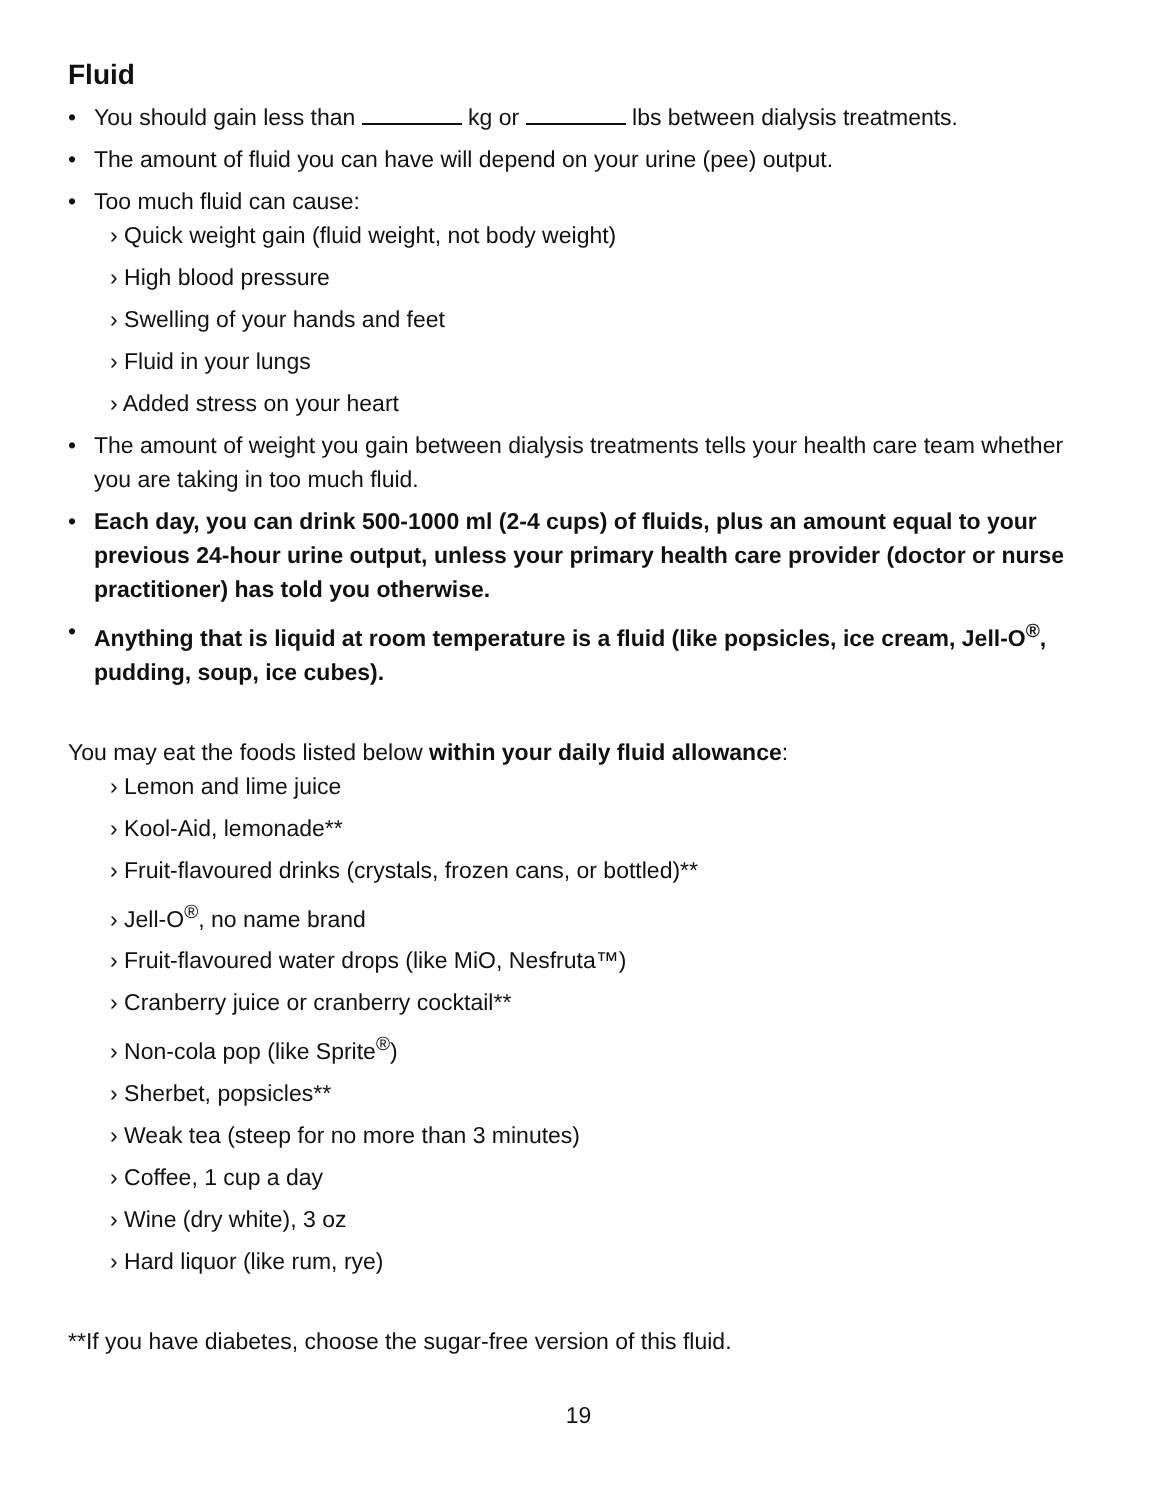Fluid
• You should gain less than kg or lbs between dialysis treatments.
• The amount of fluid you can have will depend on your urine (pee) output.
• Too much fluid can cause:
› Quick weight gain (fluid weight, not body weight)
› High blood pressure
› Swelling of your hands and feet
› Fluid in your lungs
› Added stress on your heart
• The amount of weight you gain between dialysis treatments tells your health care team whether you are taking in too much fluid.
• Each day, you can drink 500-1000 ml (2-4 cups) of fluids, plus an amount equal to your previous 24-hour urine output, unless your primary health care provider (doctor or nurse practitioner) has told you otherwise.
• Anything that is liquid at room temperature is a fluid (like popsicles, ice cream, Jell-O<sup>®</sup>, pudding, soup, ice cubes).
You may eat the foods listed below within your daily fluid allowance:
› Lemon and lime juice
› Kool-Aid, lemonade**
› Fruit-flavoured drinks (crystals, frozen cans, or bottled)**
› Jell-O<sup>®</sup>, no name brand
› Fruit-flavoured water drops (like MiO, Nesfruta™)
› Cranberry juice or cranberry cocktail**
› Non-cola pop (like Sprite<sup>®</sup>)
› Sherbet, popsicles**
› Weak tea (steep for no more than 3 minutes)
› Coffee, 1 cup a day
› Wine (dry white), 3 oz
› Hard liquor (like rum, rye)
**If you have diabetes, choose the sugar-free version of this fluid.
19